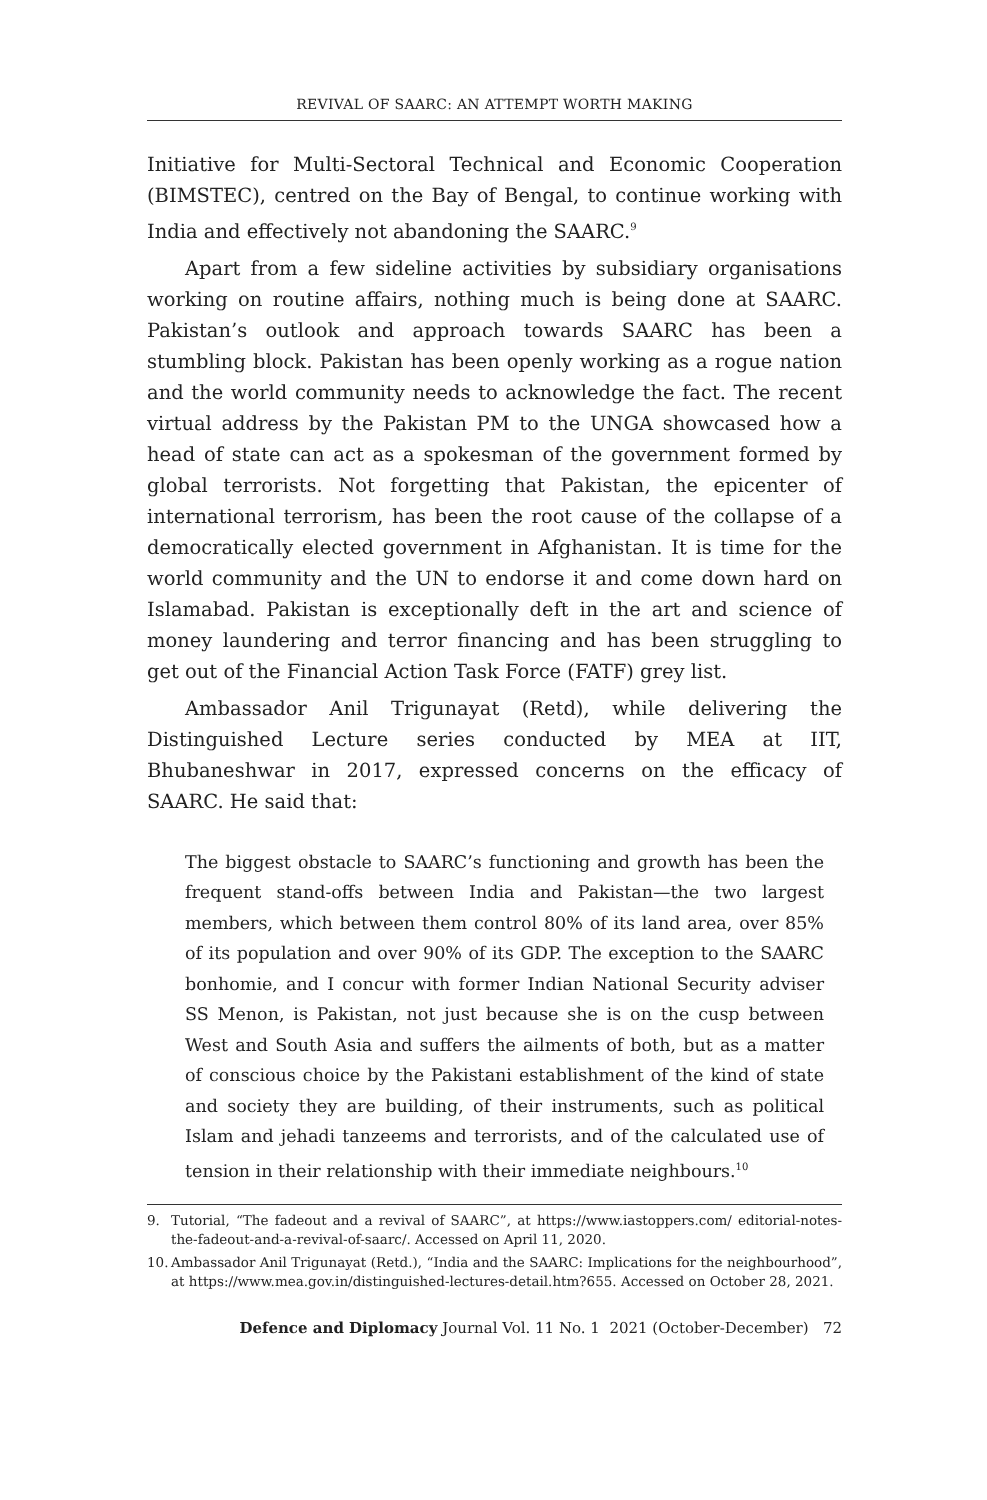REVIVAL OF SAARC: AN ATTEMPT WORTH MAKING
Initiative for Multi-Sectoral Technical and Economic Cooperation (BIMSTEC), centred on the Bay of Bengal, to continue working with India and effectively not abandoning the SAARC.<sup>9</sup>
Apart from a few sideline activities by subsidiary organisations working on routine affairs, nothing much is being done at SAARC. Pakistan’s outlook and approach towards SAARC has been a stumbling block. Pakistan has been openly working as a rogue nation and the world community needs to acknowledge the fact. The recent virtual address by the Pakistan PM to the UNGA showcased how a head of state can act as a spokesman of the government formed by global terrorists. Not forgetting that Pakistan, the epicenter of international terrorism, has been the root cause of the collapse of a democratically elected government in Afghanistan. It is time for the world community and the UN to endorse it and come down hard on Islamabad. Pakistan is exceptionally deft in the art and science of money laundering and terror financing and has been struggling to get out of the Financial Action Task Force (FATF) grey list.
Ambassador Anil Trigunayat (Retd), while delivering the Distinguished Lecture series conducted by MEA at IIT, Bhubaneshwar in 2017, expressed concerns on the efficacy of SAARC. He said that:
The biggest obstacle to SAARC’s functioning and growth has been the frequent stand-offs between India and Pakistan—the two largest members, which between them control 80% of its land area, over 85% of its population and over 90% of its GDP. The exception to the SAARC bonhomie, and I concur with former Indian National Security adviser SS Menon, is Pakistan, not just because she is on the cusp between West and South Asia and suffers the ailments of both, but as a matter of conscious choice by the Pakistani establishment of the kind of state and society they are building, of their instruments, such as political Islam and jehadi tanzeems and terrorists, and of the calculated use of tension in their relationship with their immediate neighbours.<sup>10</sup>
9.
Tutorial, “The fadeout and a revival of SAARC”, at https://www.iastoppers.com/ editorial-notes-the-fadeout-and-a-revival-of-saarc/. Accessed on April 11, 2020.
10.
Ambassador Anil Trigunayat (Retd.), “India and the SAARC: Implications for the neighbourhood”, at https://www.mea.gov.in/distinguished-lectures-detail.htm?655. Accessed on October 28, 2021.
Defence and Diplomacy Journal Vol. 11 No. 1 2021 (October-December) 72